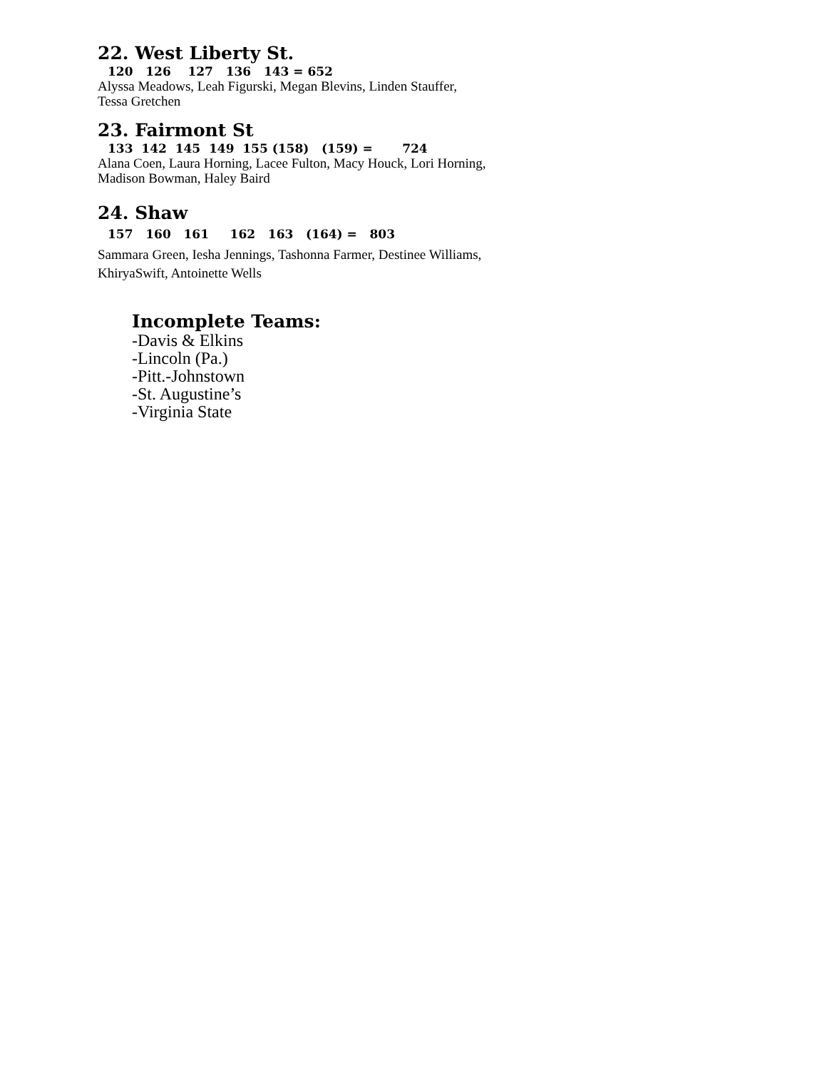22. West Liberty St.
120 126 127 136 143 = 652
Alyssa Meadows, Leah Figurski, Megan Blevins, Linden Stauffer,
Tessa Gretchen
23. Fairmont St
133 142 145 149 155 (158) (159) = 724
Alana Coen, Laura Horning, Lacee Fulton, Macy Houck, Lori Horning,
Madison Bowman, Haley Baird
24. Shaw
157 160 161 162 163 (164) = 803
Sammara Green, Iesha Jennings, Tashonna Farmer, Destinee Williams,
KhiryaSwift, Antoinette Wells
Incomplete Teams:
-Davis & Elkins
-Lincoln (Pa.)
-Pitt.-Johnstown
-St. Augustine’s
-Virginia State